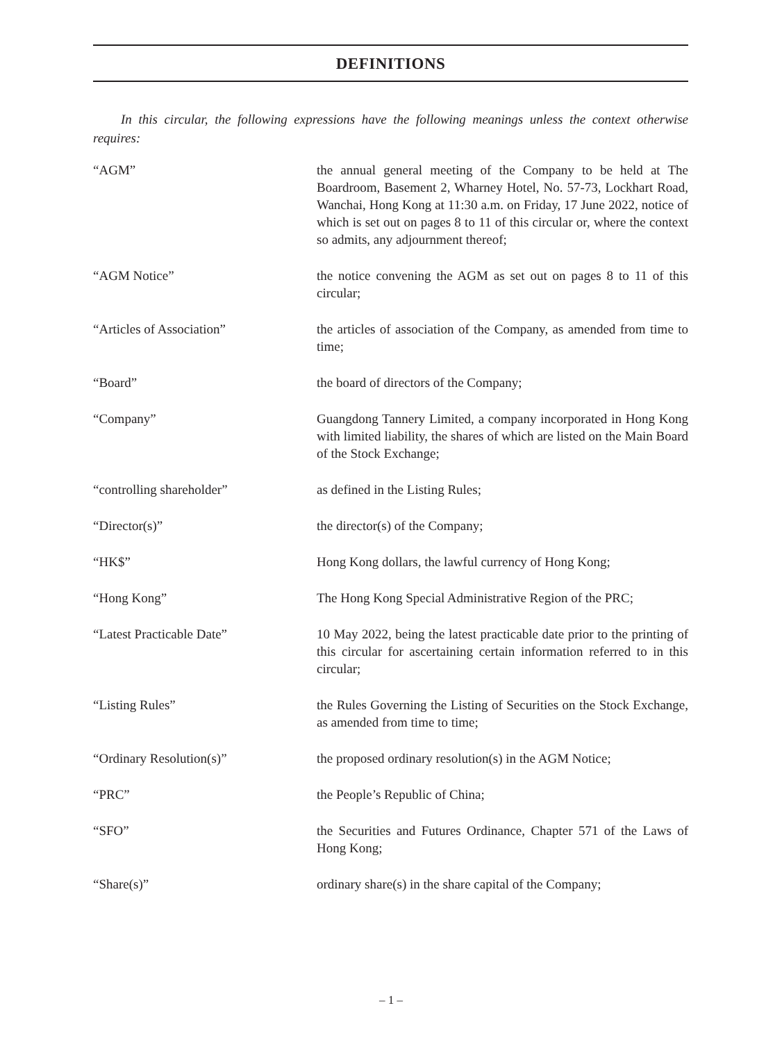DEFINITIONS
In this circular, the following expressions have the following meanings unless the context otherwise requires:
| “AGM” | the annual general meeting of the Company to be held at The Boardroom, Basement 2, Wharney Hotel, No. 57-73, Lockhart Road, Wanchai, Hong Kong at 11:30 a.m. on Friday, 17 June 2022, notice of which is set out on pages 8 to 11 of this circular or, where the context so admits, any adjournment thereof; |
| “AGM Notice” | the notice convening the AGM as set out on pages 8 to 11 of this circular; |
| “Articles of Association” | the articles of association of the Company, as amended from time to time; |
| “Board” | the board of directors of the Company; |
| “Company” | Guangdong Tannery Limited, a company incorporated in Hong Kong with limited liability, the shares of which are listed on the Main Board of the Stock Exchange; |
| “controlling shareholder” | as defined in the Listing Rules; |
| “Director(s)” | the director(s) of the Company; |
| “HK$” | Hong Kong dollars, the lawful currency of Hong Kong; |
| “Hong Kong” | The Hong Kong Special Administrative Region of the PRC; |
| “Latest Practicable Date” | 10 May 2022, being the latest practicable date prior to the printing of this circular for ascertaining certain information referred to in this circular; |
| “Listing Rules” | the Rules Governing the Listing of Securities on the Stock Exchange, as amended from time to time; |
| “Ordinary Resolution(s)” | the proposed ordinary resolution(s) in the AGM Notice; |
| “PRC” | the People’s Republic of China; |
| “SFO” | the Securities and Futures Ordinance, Chapter 571 of the Laws of Hong Kong; |
| “Share(s)” | ordinary share(s) in the share capital of the Company; |
– 1 –